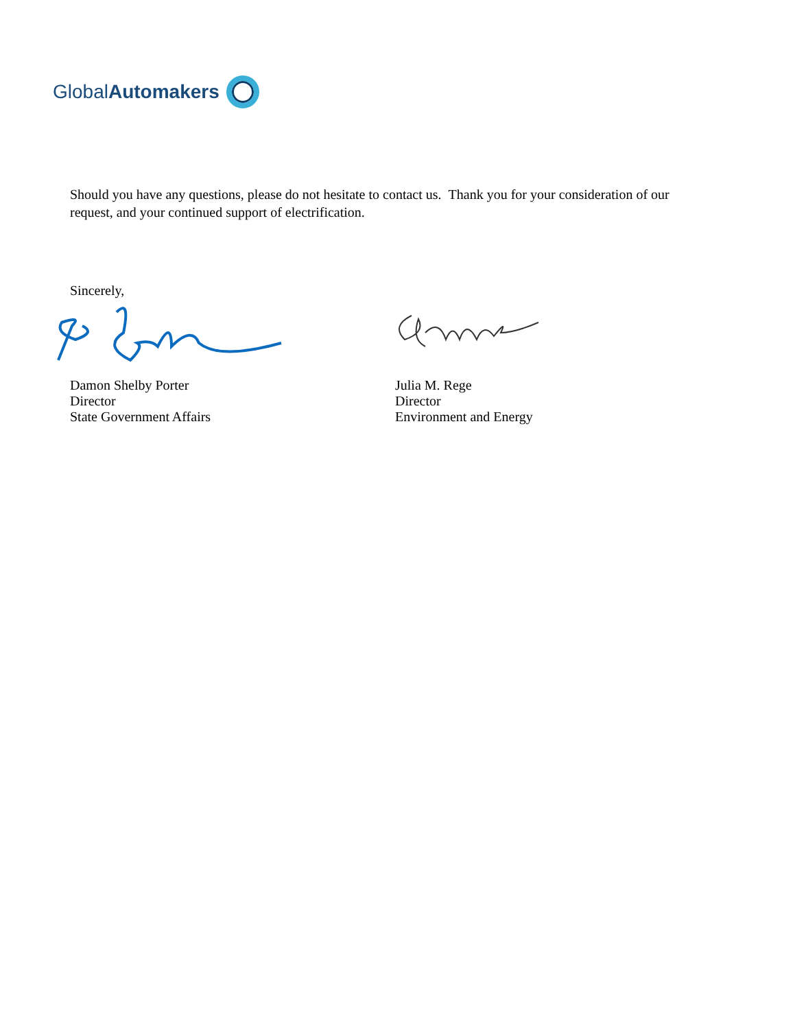GlobalAutomakers
Should you have any questions, please do not hesitate to contact us. Thank you for your consideration of our request, and your continued support of electrification.
Sincerely,
Damon Shelby Porter
Director
State Government Affairs
Julia M. Rege
Director
Environment and Energy